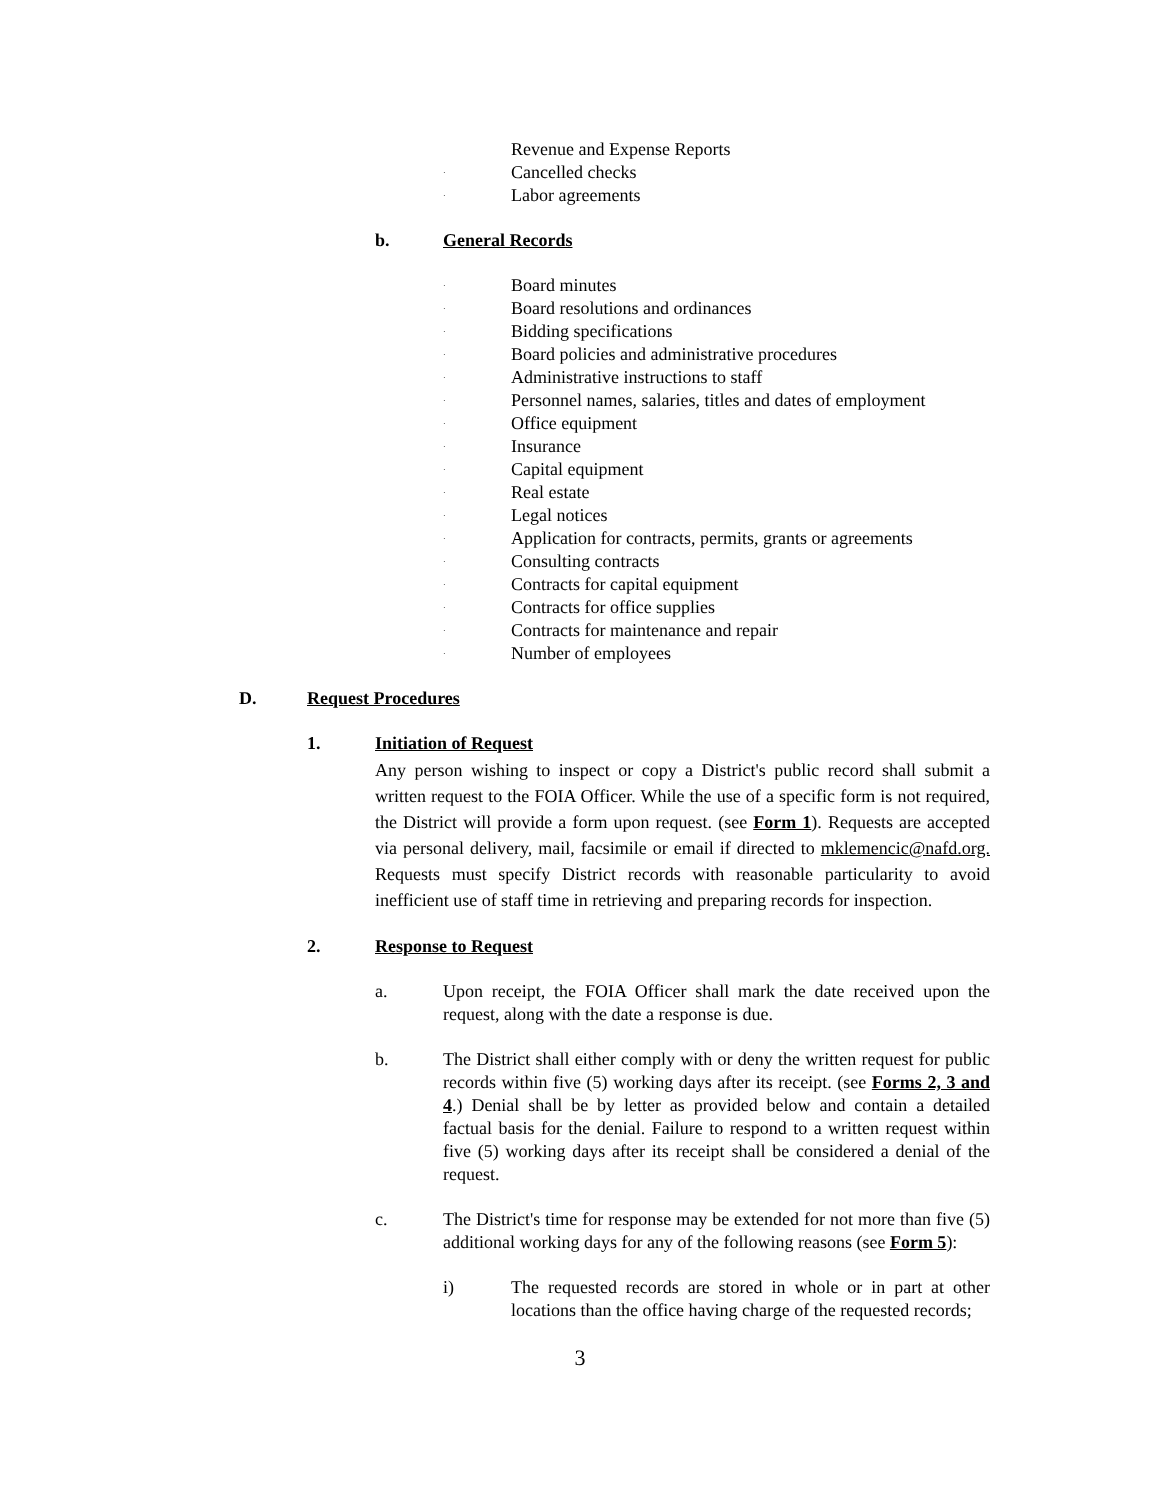Revenue and Expense Reports
· Cancelled checks
· Labor agreements
b. General Records
· Board minutes
· Board resolutions and ordinances
· Bidding specifications
· Board policies and administrative procedures
· Administrative instructions to staff
· Personnel names, salaries, titles and dates of employment
· Office equipment
· Insurance
· Capital equipment
· Real estate
· Legal notices
· Application for contracts, permits, grants or agreements
· Consulting contracts
· Contracts for capital equipment
· Contracts for office supplies
· Contracts for maintenance and repair
· Number of employees
D. Request Procedures
1. Initiation of Request
Any person wishing to inspect or copy a District's public record shall submit a written request to the FOIA Officer. While the use of a specific form is not required, the District will provide a form upon request. (see Form 1). Requests are accepted via personal delivery, mail, facsimile or email if directed to mklemencic@nafd.org. Requests must specify District records with reasonable particularity to avoid inefficient use of staff time in retrieving and preparing records for inspection.
2. Response to Request
a. Upon receipt, the FOIA Officer shall mark the date received upon the request, along with the date a response is due.
b. The District shall either comply with or deny the written request for public records within five (5) working days after its receipt. (see Forms 2, 3 and 4.) Denial shall be by letter as provided below and contain a detailed factual basis for the denial. Failure to respond to a written request within five (5) working days after its receipt shall be considered a denial of the request.
c. The District's time for response may be extended for not more than five (5) additional working days for any of the following reasons (see Form 5):
i) The requested records are stored in whole or in part at other locations than the office having charge of the requested records;
3